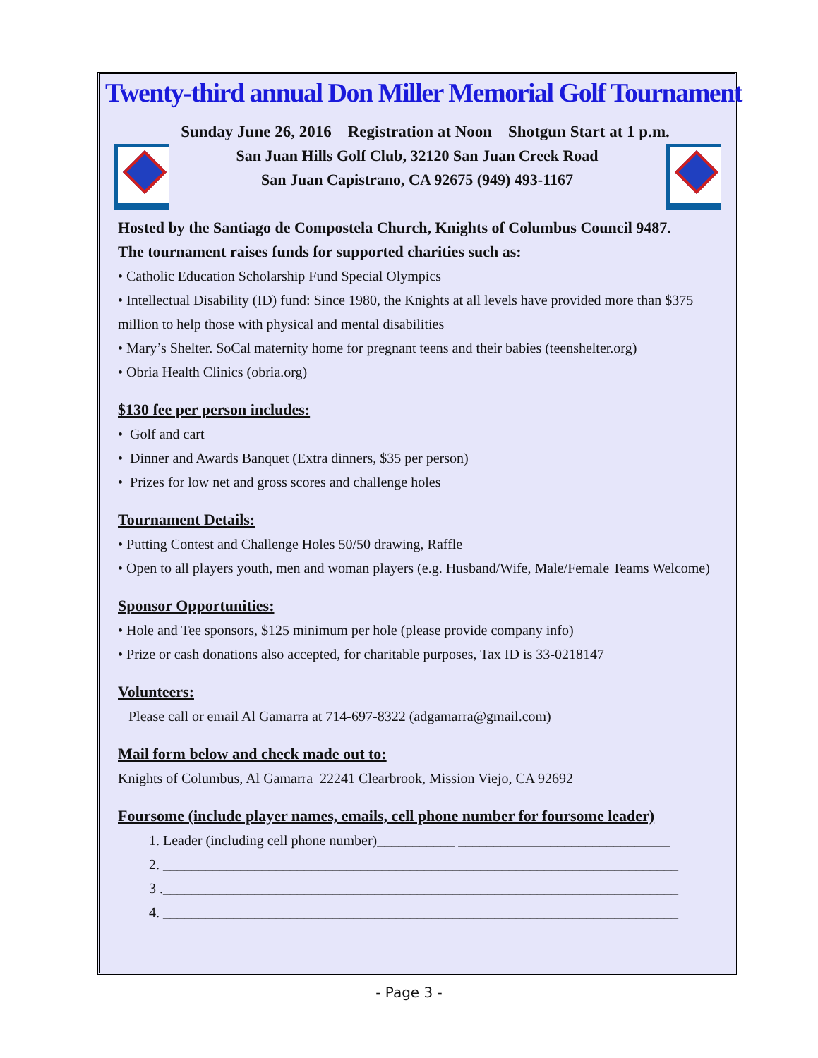Twenty-third annual Don Miller Memorial Golf Tournament
Sunday June 26, 2016 Registration at Noon Shotgun Start at 1 p.m.
San Juan Hills Golf Club, 32120 San Juan Creek Road
San Juan Capistrano, CA 92675 (949) 493-1167
Hosted by the Santiago de Compostela Church, Knights of Columbus Council 9487.
The tournament raises funds for supported charities such as:
• Catholic Education Scholarship Fund Special Olympics
• Intellectual Disability (ID) fund: Since 1980, the Knights at all levels have provided more than $375 million to help those with physical and mental disabilities
• Mary’s Shelter. SoCal maternity home for pregnant teens and their babies (teenshelter.org)
• Obria Health Clinics (obria.org)
$130 fee per person includes:
• Golf and cart
• Dinner and Awards Banquet (Extra dinners, $35 per person)
• Prizes for low net and gross scores and challenge holes
Tournament Details:
• Putting Contest and Challenge Holes 50/50 drawing, Raffle
• Open to all players youth, men and woman players (e.g. Husband/Wife, Male/Female Teams Welcome)
Sponsor Opportunities:
• Hole and Tee sponsors, $125 minimum per hole (please provide company info)
• Prize or cash donations also accepted, for charitable purposes, Tax ID is 33-0218147
Volunteers:
Please call or email Al Gamarra at 714-697-8322 (adgamarra@gmail.com)
Mail form below and check made out to:
Knights of Columbus, Al Gamarra 22241 Clearbrook, Mission Viejo, CA 92692
Foursome (include player names, emails, cell phone number for foursome leader)
1. Leader (including cell phone number)___________ ______________________________
2. _________________________________________________________________________
3 ._________________________________________________________________________
4. _________________________________________________________________________
- Page 3 -